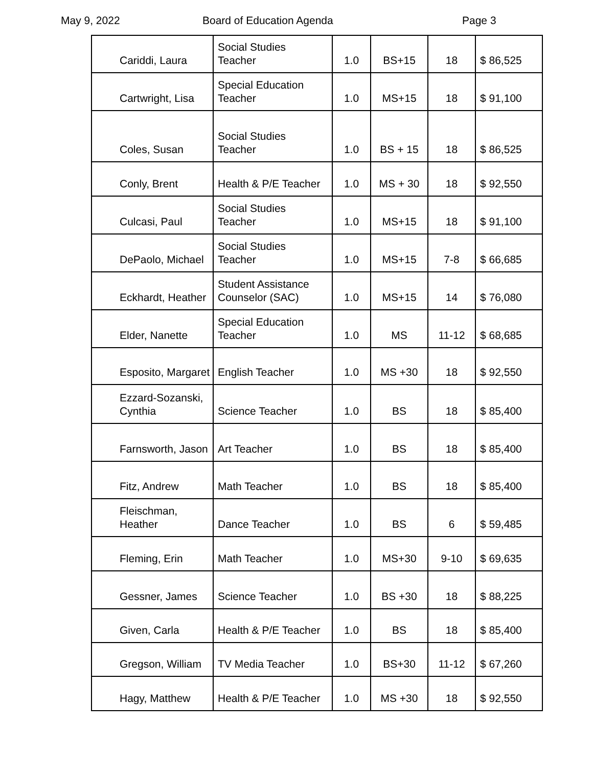May 9, 2022 Board of Education Agenda Page 3
| Cariddi, Laura | Social Studies Teacher | 1.0 | BS+15 | 18 | $ 86,525 |
| Cartwright, Lisa | Special Education Teacher | 1.0 | MS+15 | 18 | $ 91,100 |
| Coles, Susan | Social Studies Teacher | 1.0 | BS + 15 | 18 | $ 86,525 |
| Conly, Brent | Health & P/E Teacher | 1.0 | MS + 30 | 18 | $ 92,550 |
| Culcasi, Paul | Social Studies Teacher | 1.0 | MS+15 | 18 | $ 91,100 |
| DePaolo, Michael | Social Studies Teacher | 1.0 | MS+15 | 7-8 | $ 66,685 |
| Eckhardt, Heather | Student Assistance Counselor (SAC) | 1.0 | MS+15 | 14 | $ 76,080 |
| Elder, Nanette | Special Education Teacher | 1.0 | MS | 11-12 | $ 68,685 |
| Esposito, Margaret | English Teacher | 1.0 | MS +30 | 18 | $ 92,550 |
| Ezzard-Sozanski, Cynthia | Science Teacher | 1.0 | BS | 18 | $ 85,400 |
| Farnsworth, Jason | Art Teacher | 1.0 | BS | 18 | $ 85,400 |
| Fitz, Andrew | Math Teacher | 1.0 | BS | 18 | $ 85,400 |
| Fleischman, Heather | Dance Teacher | 1.0 | BS | 6 | $ 59,485 |
| Fleming, Erin | Math Teacher | 1.0 | MS+30 | 9-10 | $ 69,635 |
| Gessner, James | Science Teacher | 1.0 | BS +30 | 18 | $ 88,225 |
| Given, Carla | Health & P/E Teacher | 1.0 | BS | 18 | $ 85,400 |
| Gregson, William | TV Media Teacher | 1.0 | BS+30 | 11-12 | $ 67,260 |
| Hagy, Matthew | Health & P/E Teacher | 1.0 | MS +30 | 18 | $ 92,550 |